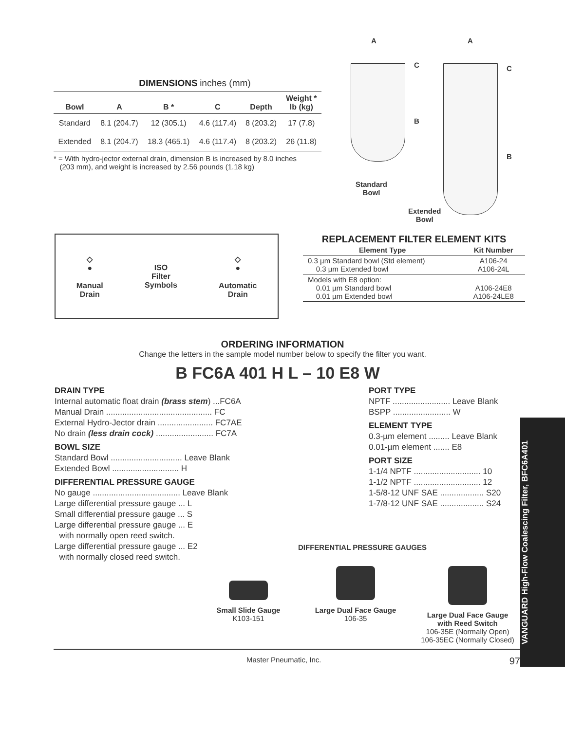DIMENSIONS
inches (mm)
| Bowl | A | B * | C | Depth | Weight * lb (kg) |
| --- | --- | --- | --- | --- | --- |
| Standard | 8.1 (204.7) | 12 (305.1) | 4.6 (117.4) | 8 (203.2) | 17 (7.8) |
| Extended | 8.1 (204.7) | 18.3 (465.1) | 4.6 (117.4) | 8 (203.2) | 26 (11.8) |
* = With hydro-jector external drain, dimension B is increased by 8.0 inches
(203 mm), and weight is increased by 2.56 pounds (1.18 kg)
A A
C C
B
B
Standard
Bowl
Extended
Bowl
◇
●
Manual
Drain
ISO
Filter
Symbols
◇
●
Automatic
Drain
REPLACEMENT FILTER ELEMENT KITS
| Element Type | Kit Number |
| --- | --- |
| 0.3 µm Standard bowl (Std element) 0.3 µm Extended bowl | A106-24 A106-24L |
| Models with E8 option: 0.01 µm Standard bowl 0.01 µm Extended bowl | A106-24E8 A106-24LE8 |
ORDERING INFORMATION
Change the letters in the sample model number below to specify the filter you want.
B FC6A 401 H L – 10 E8 W
DRAIN TYPE
Internal automatic float drain (brass stem) ...FC6A
Manual Drain .............................................. FC
External Hydro-Jector drain ........................ FC7AE
No drain (less drain cock) ......................... FC7A
BOWL SIZE
Standard Bowl ............................... Leave Blank
Extended Bowl ............................. H
DIFFERENTIAL PRESSURE GAUGE
No gauge ...................................... Leave Blank
Large differential pressure gauge ... L
Small differential pressure gauge ... S
Large differential pressure gauge ... E
with normally open reed switch.
Large differential pressure gauge ... E2
with normally closed reed switch.
PORT TYPE
NPTF ......................... Leave Blank
BSPP ......................... W
ELEMENT TYPE
0.3-µm element ......... Leave Blank
0.01-µm element ....... E8
PORT SIZE
1-1/4 NPTF ............................. 10
1-1/2 NPTF ............................. 12
1-5/8-12 UNF SAE ................... S20
1-7/8-12 UNF SAE ................... S24
DIFFERENTIAL PRESSURE GAUGES
Small Slide Gauge
K103-151
Large Dual Face Gauge
106-35
Large Dual Face Gauge
with Reed Switch
106-35E (Normally Open)
106-35EC (Normally Closed)
Master Pneumatic, Inc. 97
VANGUARD High-Flow Coalescing Filter, BFC6A401